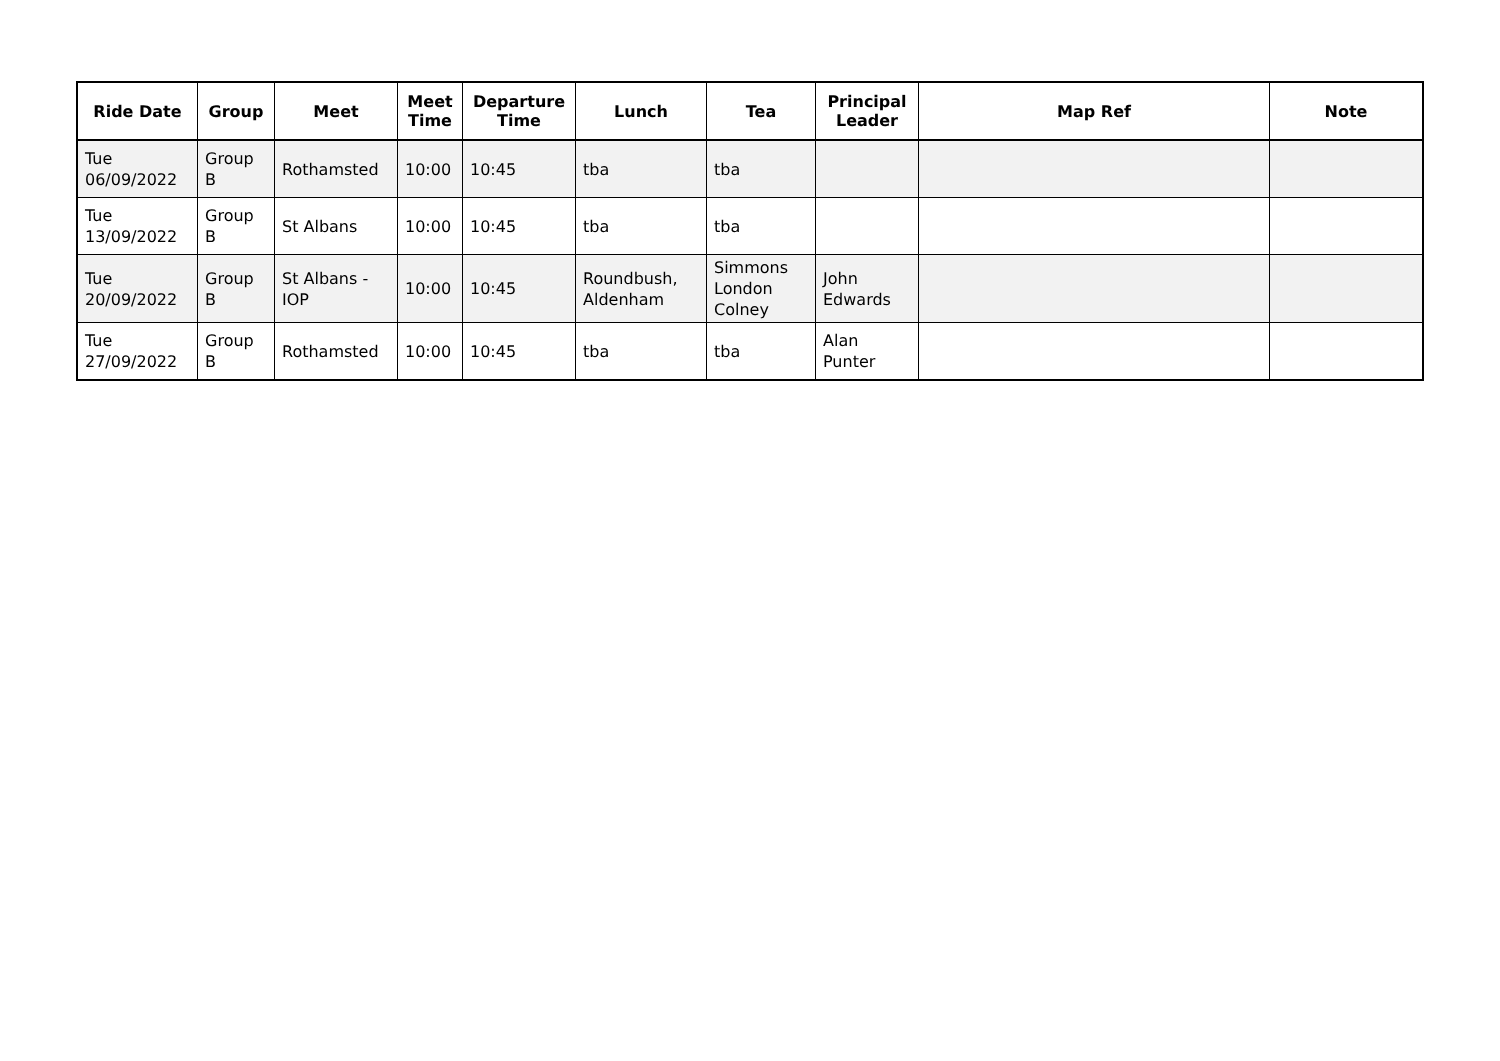| Ride Date | Group | Meet | Meet Time | Departure Time | Lunch | Tea | Principal Leader | Map Ref | Note |
| --- | --- | --- | --- | --- | --- | --- | --- | --- | --- |
| Tue 06/09/2022 | Group B | Rothamsted | 10:00 | 10:45 | tba | tba | | | |
| Tue 13/09/2022 | Group B | St Albans | 10:00 | 10:45 | tba | tba | | | |
| Tue 20/09/2022 | Group B | St Albans - IOP | 10:00 | 10:45 | Roundbush, Aldenham | Simmons London Colney | John Edwards | | |
| Tue 27/09/2022 | Group B | Rothamsted | 10:00 | 10:45 | tba | tba | Alan Punter | | |